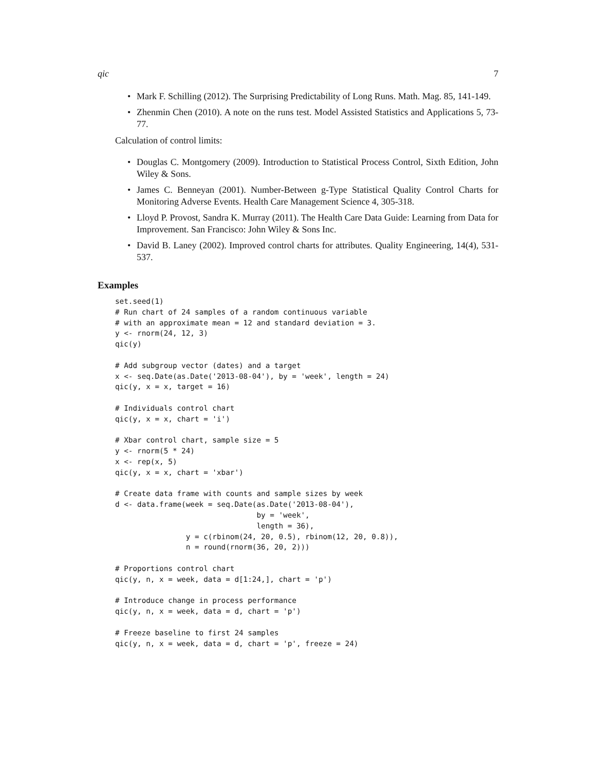qic 7
• Mark F. Schilling (2012). The Surprising Predictability of Long Runs. Math. Mag. 85, 141-149.
• Zhenmin Chen (2010). A note on the runs test. Model Assisted Statistics and Applications 5, 73-77.
Calculation of control limits:
• Douglas C. Montgomery (2009). Introduction to Statistical Process Control, Sixth Edition, John Wiley & Sons.
• James C. Benneyan (2001). Number-Between g-Type Statistical Quality Control Charts for Monitoring Adverse Events. Health Care Management Science 4, 305-318.
• Lloyd P. Provost, Sandra K. Murray (2011). The Health Care Data Guide: Learning from Data for Improvement. San Francisco: John Wiley & Sons Inc.
• David B. Laney (2002). Improved control charts for attributes. Quality Engineering, 14(4), 531-537.
Examples
set.seed(1)
# Run chart of 24 samples of a random continuous variable
# with an approximate mean = 12 and standard deviation = 3.
y <- rnorm(24, 12, 3)
qic(y)

# Add subgroup vector (dates) and a target
x <- seq.Date(as.Date('2013-08-04'), by = 'week', length = 24)
qic(y, x = x, target = 16)

# Individuals control chart
qic(y, x = x, chart = 'i')

# Xbar control chart, sample size = 5
y <- rnorm(5 * 24)
x <- rep(x, 5)
qic(y, x = x, chart = 'xbar')

# Create data frame with counts and sample sizes by week
d <- data.frame(week = seq.Date(as.Date('2013-08-04'),
                                by = 'week',
                                length = 36),
                y = c(rbinom(24, 20, 0.5), rbinom(12, 20, 0.8)),
                n = round(rnorm(36, 20, 2)))

# Proportions control chart
qic(y, n, x = week, data = d[1:24,], chart = 'p')

# Introduce change in process performance
qic(y, n, x = week, data = d, chart = 'p')

# Freeze baseline to first 24 samples
qic(y, n, x = week, data = d, chart = 'p', freeze = 24)